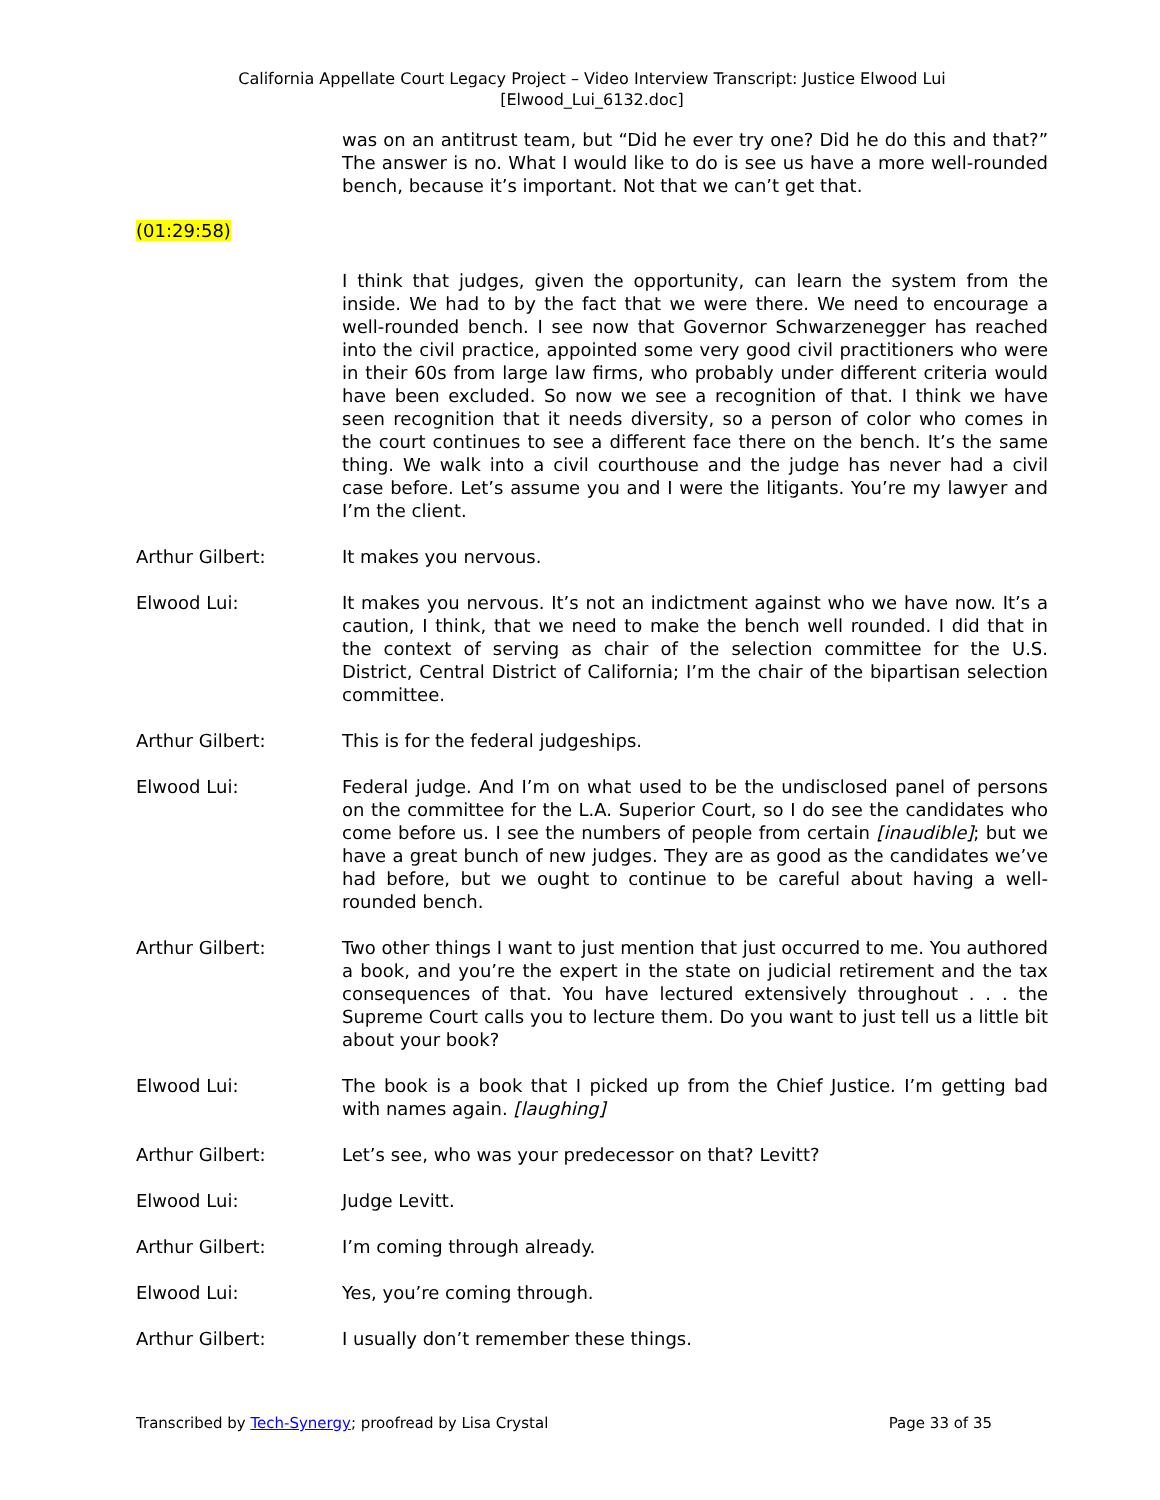California Appellate Court Legacy Project – Video Interview Transcript: Justice Elwood Lui
[Elwood_Lui_6132.doc]
was on an antitrust team, but “Did he ever try one? Did he do this and that?” The answer is no. What I would like to do is see us have a more well-rounded bench, because it’s important. Not that we can’t get that.
(01:29:58)
I think that judges, given the opportunity, can learn the system from the inside. We had to by the fact that we were there. We need to encourage a well-rounded bench. I see now that Governor Schwarzenegger has reached into the civil practice, appointed some very good civil practitioners who were in their 60s from large law firms, who probably under different criteria would have been excluded. So now we see a recognition of that. I think we have seen recognition that it needs diversity, so a person of color who comes in the court continues to see a different face there on the bench. It’s the same thing. We walk into a civil courthouse and the judge has never had a civil case before. Let’s assume you and I were the litigants. You’re my lawyer and I’m the client.
Arthur Gilbert: It makes you nervous.
Elwood Lui: It makes you nervous. It’s not an indictment against who we have now. It’s a caution, I think, that we need to make the bench well rounded. I did that in the context of serving as chair of the selection committee for the U.S. District, Central District of California; I’m the chair of the bipartisan selection committee.
Arthur Gilbert: This is for the federal judgeships.
Elwood Lui: Federal judge. And I’m on what used to be the undisclosed panel of persons on the committee for the L.A. Superior Court, so I do see the candidates who come before us. I see the numbers of people from certain [inaudible]; but we have a great bunch of new judges. They are as good as the candidates we’ve had before, but we ought to continue to be careful about having a well-rounded bench.
Arthur Gilbert: Two other things I want to just mention that just occurred to me. You authored a book, and you’re the expert in the state on judicial retirement and the tax consequences of that. You have lectured extensively throughout . . . the Supreme Court calls you to lecture them. Do you want to just tell us a little bit about your book?
Elwood Lui: The book is a book that I picked up from the Chief Justice. I’m getting bad with names again. [laughing]
Arthur Gilbert: Let’s see, who was your predecessor on that? Levitt?
Elwood Lui: Judge Levitt.
Arthur Gilbert: I’m coming through already.
Elwood Lui: Yes, you’re coming through.
Arthur Gilbert: I usually don’t remember these things.
Transcribed by Tech-Synergy; proofread by Lisa Crystal Page 33 of 35